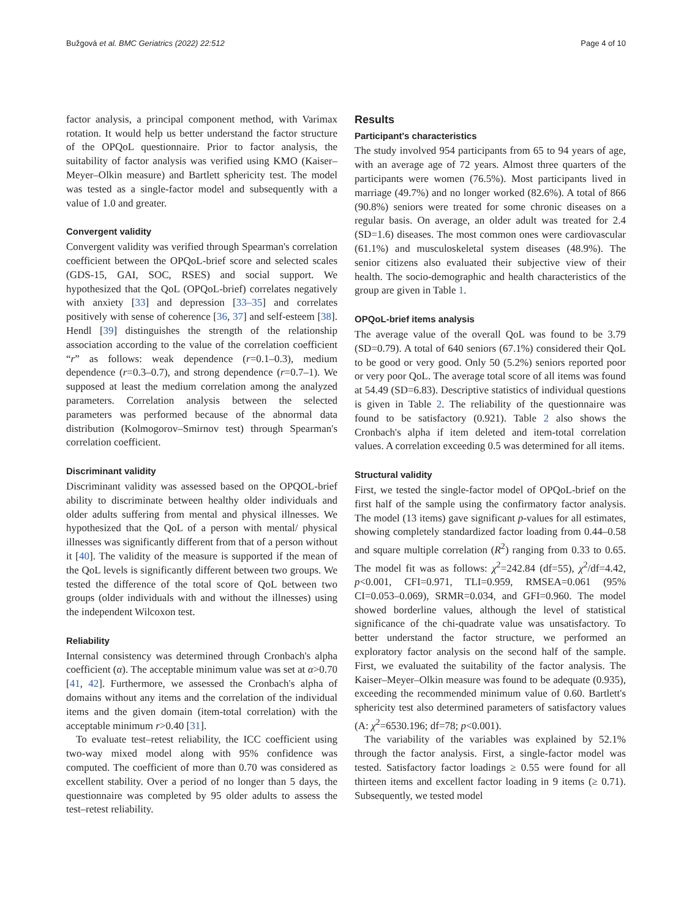Bužgová et al. BMC Geriatrics (2022) 22:512 Page 4 of 10
factor analysis, a principal component method, with Varimax rotation. It would help us better understand the factor structure of the OPQoL questionnaire. Prior to factor analysis, the suitability of factor analysis was verified using KMO (Kaiser–Meyer–Olkin measure) and Bartlett sphericity test. The model was tested as a single-factor model and subsequently with a value of 1.0 and greater.
Convergent validity
Convergent validity was verified through Spearman's correlation coefficient between the OPQoL-brief score and selected scales (GDS-15, GAI, SOC, RSES) and social support. We hypothesized that the QoL (OPQoL-brief) correlates negatively with anxiety [33] and depression [33–35] and correlates positively with sense of coherence [36, 37] and self-esteem [38]. Hendl [39] distinguishes the strength of the relationship association according to the value of the correlation coefficient “r” as follows: weak dependence (r=0.1–0.3), medium dependence (r=0.3–0.7), and strong dependence (r=0.7–1). We supposed at least the medium correlation among the analyzed parameters. Correlation analysis between the selected parameters was performed because of the abnormal data distribution (Kolmogorov–Smirnov test) through Spearman's correlation coefficient.
Discriminant validity
Discriminant validity was assessed based on the OPQOL-brief ability to discriminate between healthy older individuals and older adults suffering from mental and physical illnesses. We hypothesized that the QoL of a person with mental/ physical illnesses was significantly different from that of a person without it [40]. The validity of the measure is supported if the mean of the QoL levels is significantly different between two groups. We tested the difference of the total score of QoL between two groups (older individuals with and without the illnesses) using the independent Wilcoxon test.
Reliability
Internal consistency was determined through Cronbach's alpha coefficient (α). The acceptable minimum value was set at α>0.70 [41, 42]. Furthermore, we assessed the Cronbach's alpha of domains without any items and the correlation of the individual items and the given domain (item-total correlation) with the acceptable minimum r>0.40 [31].
To evaluate test–retest reliability, the ICC coefficient using two-way mixed model along with 95% confidence was computed. The coefficient of more than 0.70 was considered as excellent stability. Over a period of no longer than 5 days, the questionnaire was completed by 95 older adults to assess the test–retest reliability.
Results
Participant's characteristics
The study involved 954 participants from 65 to 94 years of age, with an average age of 72 years. Almost three quarters of the participants were women (76.5%). Most participants lived in marriage (49.7%) and no longer worked (82.6%). A total of 866 (90.8%) seniors were treated for some chronic diseases on a regular basis. On average, an older adult was treated for 2.4 (SD=1.6) diseases. The most common ones were cardiovascular (61.1%) and musculoskeletal system diseases (48.9%). The senior citizens also evaluated their subjective view of their health. The socio-demographic and health characteristics of the group are given in Table 1.
OPQoL-brief items analysis
The average value of the overall QoL was found to be 3.79 (SD=0.79). A total of 640 seniors (67.1%) considered their QoL to be good or very good. Only 50 (5.2%) seniors reported poor or very poor QoL. The average total score of all items was found at 54.49 (SD=6.83). Descriptive statistics of individual questions is given in Table 2. The reliability of the questionnaire was found to be satisfactory (0.921). Table 2 also shows the Cronbach's alpha if item deleted and item-total correlation values. A correlation exceeding 0.5 was determined for all items.
Structural validity
First, we tested the single-factor model of OPQoL-brief on the first half of the sample using the confirmatory factor analysis. The model (13 items) gave significant p-values for all estimates, showing completely standardized factor loading from 0.44–0.58 and square multiple correlation (R<sup>2</sup>) ranging from 0.33 to 0.65. The model fit was as follows: χ<sup>2</sup>=242.84 (df=55), χ<sup>2</sup>/df=4.42, p<0.001, CFI=0.971, TLI=0.959, RMSEA=0.061 (95% CI=0.053–0.069), SRMR=0.034, and GFI=0.960. The model showed borderline values, although the level of statistical significance of the chi-quadrate value was unsatisfactory. To better understand the factor structure, we performed an exploratory factor analysis on the second half of the sample. First, we evaluated the suitability of the factor analysis. The Kaiser–Meyer–Olkin measure was found to be adequate (0.935), exceeding the recommended minimum value of 0.60. Bartlett's sphericity test also determined parameters of satisfactory values (A: χ<sup>2</sup>=6530.196; df=78; p<0.001).
The variability of the variables was explained by 52.1% through the factor analysis. First, a single-factor model was tested. Satisfactory factor loadings ≥ 0.55 were found for all thirteen items and excellent factor loading in 9 items (≥ 0.71). Subsequently, we tested model